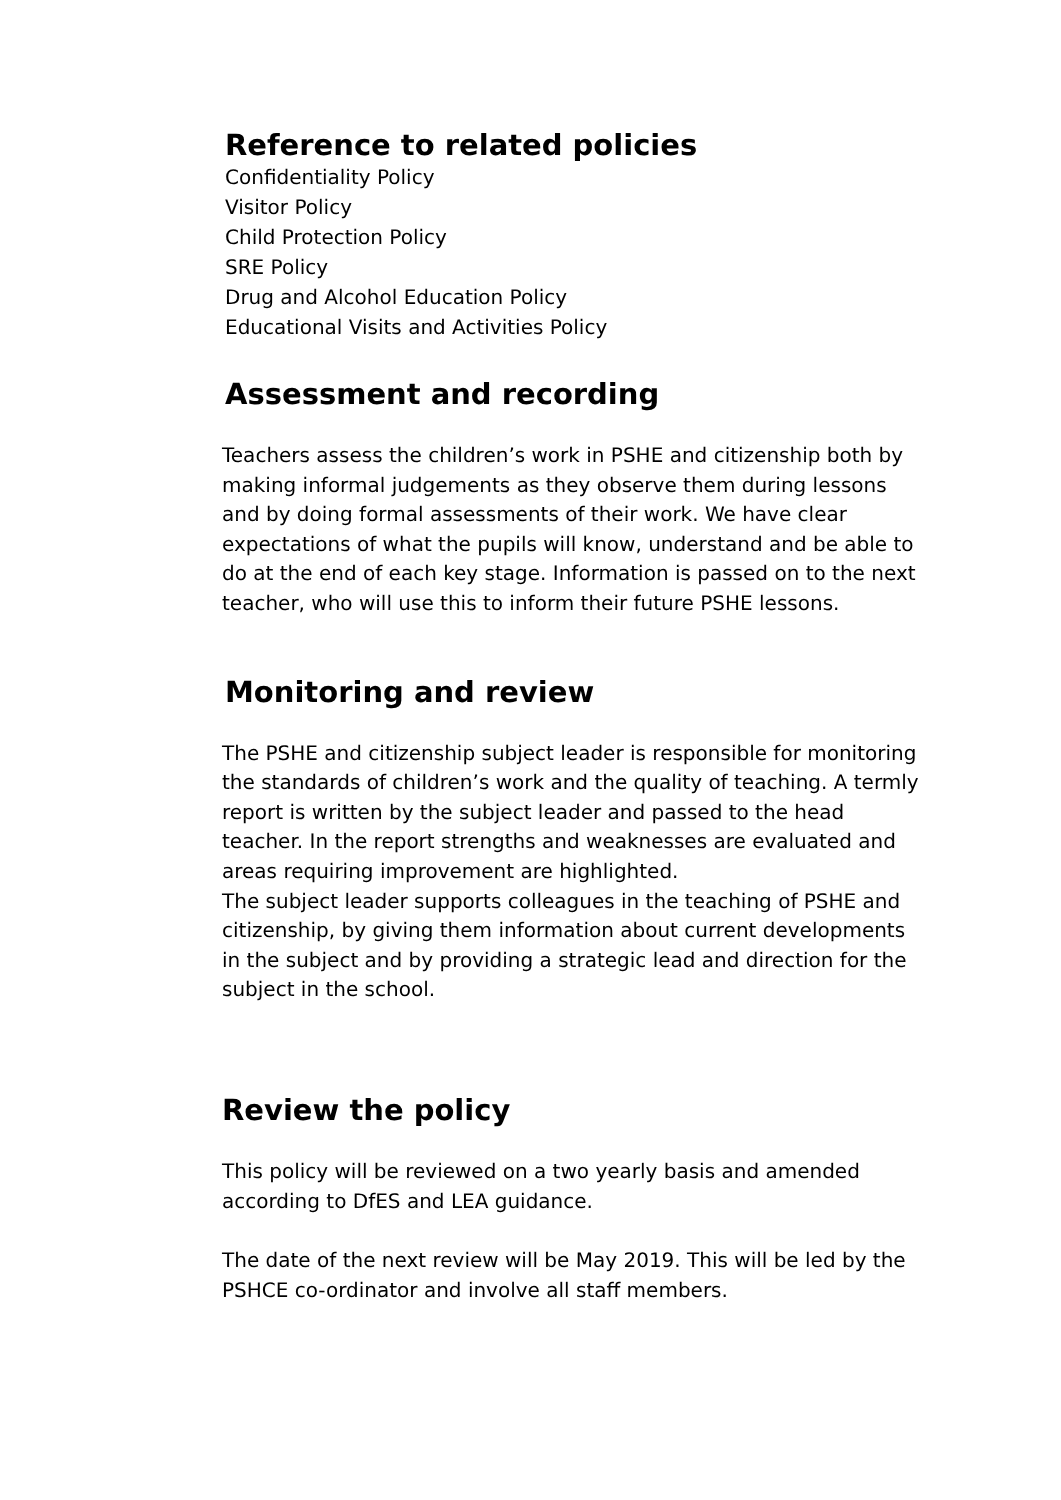Reference to related policies
Confidentiality Policy
Visitor Policy
Child Protection Policy
SRE Policy
Drug and Alcohol Education Policy
Educational Visits and Activities Policy
Assessment and recording
Teachers assess the children’s work in PSHE and citizenship both by making informal judgements as they observe them during lessons and by doing formal assessments of their work. We have clear expectations of what the pupils will know, understand and be able to do at the end of each key stage. Information is passed on to the next teacher, who will use this to inform their future PSHE lessons.
Monitoring and review
The PSHE and citizenship subject leader is responsible for monitoring the standards of children’s work and the quality of teaching. A termly report is written by the subject leader and passed to the head teacher. In the report strengths and weaknesses are evaluated and areas requiring improvement are highlighted.
The subject leader supports colleagues in the teaching of PSHE and citizenship, by giving them information about current developments in the subject and by providing a strategic lead and direction for the subject in the school.
Review the policy
This policy will be reviewed on a two yearly basis and amended according to DfES and LEA guidance.
The date of the next review will be May 2019. This will be led by the PSHCE co-ordinator and involve all staff members.